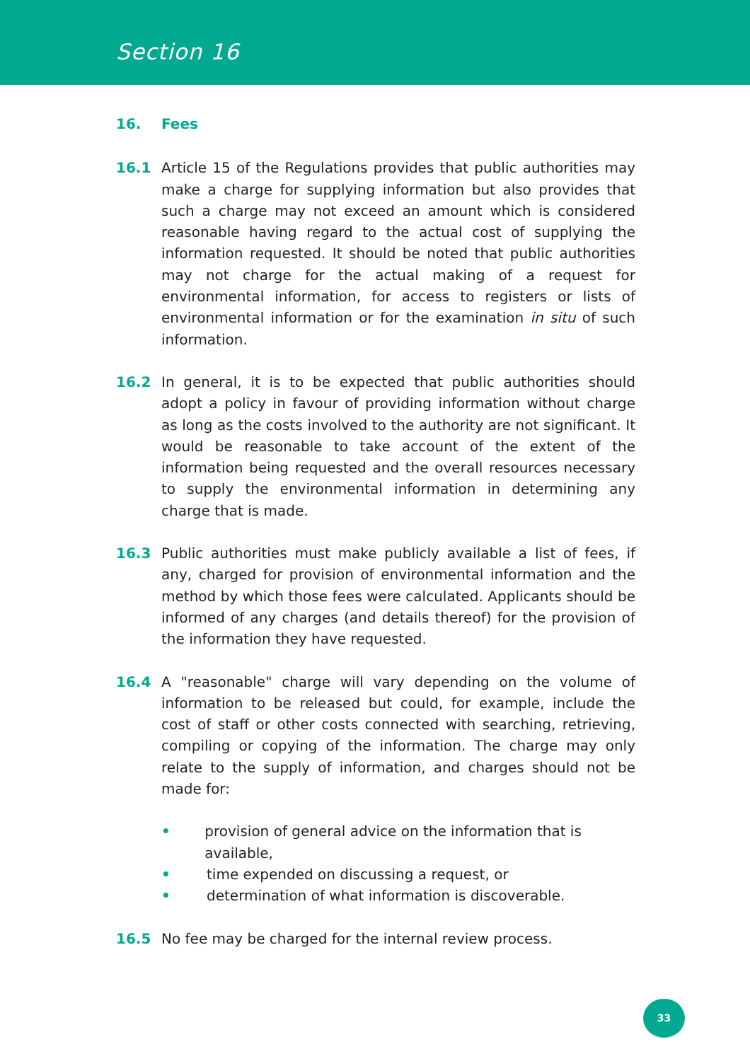Section 16
16. Fees
16.1 Article 15 of the Regulations provides that public authorities may make a charge for supplying information but also provides that such a charge may not exceed an amount which is considered reasonable having regard to the actual cost of supplying the information requested. It should be noted that public authorities may not charge for the actual making of a request for environmental information, for access to registers or lists of environmental information or for the examination in situ of such information.
16.2 In general, it is to be expected that public authorities should adopt a policy in favour of providing information without charge as long as the costs involved to the authority are not significant. It would be reasonable to take account of the extent of the information being requested and the overall resources necessary to supply the environmental information in determining any charge that is made.
16.3 Public authorities must make publicly available a list of fees, if any, charged for provision of environmental information and the method by which those fees were calculated. Applicants should be informed of any charges (and details thereof) for the provision of the information they have requested.
16.4 A "reasonable" charge will vary depending on the volume of information to be released but could, for example, include the cost of staff or other costs connected with searching, retrieving, compiling or copying of the information. The charge may only relate to the supply of information, and charges should not be made for:
• provision of general advice on the information that is available,
• time expended on discussing a request, or
• determination of what information is discoverable.
16.5 No fee may be charged for the internal review process.
33